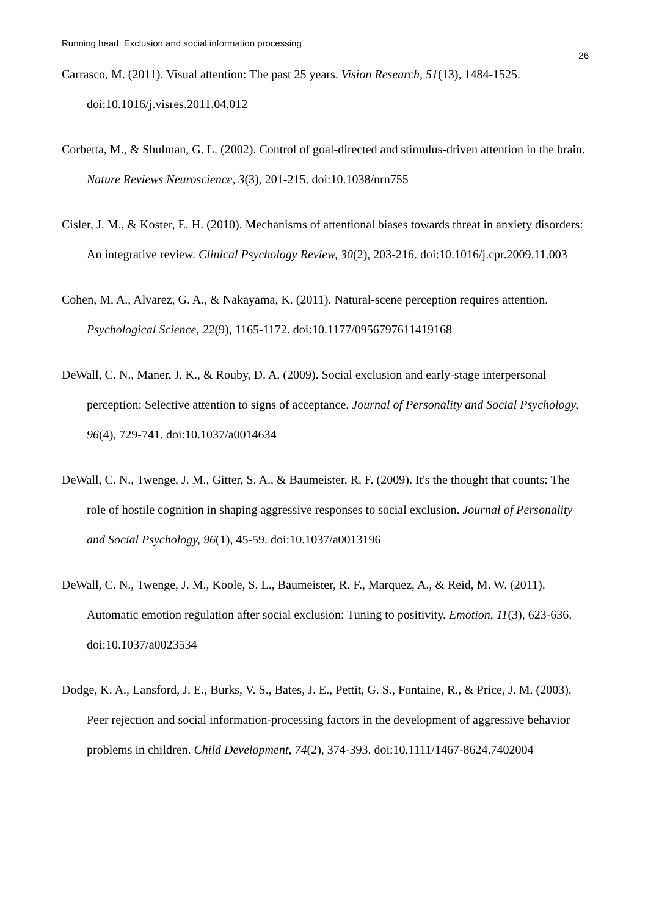Running head: Exclusion and social information processing
26
Carrasco, M. (2011). Visual attention: The past 25 years. Vision Research, 51(13), 1484-1525. doi:10.1016/j.visres.2011.04.012
Corbetta, M., & Shulman, G. L. (2002). Control of goal-directed and stimulus-driven attention in the brain. Nature Reviews Neuroscience, 3(3), 201-215. doi:10.1038/nrn755
Cisler, J. M., & Koster, E. H. (2010). Mechanisms of attentional biases towards threat in anxiety disorders: An integrative review. Clinical Psychology Review, 30(2), 203-216. doi:10.1016/j.cpr.2009.11.003
Cohen, M. A., Alvarez, G. A., & Nakayama, K. (2011). Natural-scene perception requires attention. Psychological Science, 22(9), 1165-1172. doi:10.1177/0956797611419168
DeWall, C. N., Maner, J. K., & Rouby, D. A. (2009). Social exclusion and early-stage interpersonal perception: Selective attention to signs of acceptance. Journal of Personality and Social Psychology, 96(4), 729-741. doi:10.1037/a0014634
DeWall, C. N., Twenge, J. M., Gitter, S. A., & Baumeister, R. F. (2009). It's the thought that counts: The role of hostile cognition in shaping aggressive responses to social exclusion. Journal of Personality and Social Psychology, 96(1), 45-59. doi:10.1037/a0013196
DeWall, C. N., Twenge, J. M., Koole, S. L., Baumeister, R. F., Marquez, A., & Reid, M. W. (2011). Automatic emotion regulation after social exclusion: Tuning to positivity. Emotion, 11(3), 623-636. doi:10.1037/a0023534
Dodge, K. A., Lansford, J. E., Burks, V. S., Bates, J. E., Pettit, G. S., Fontaine, R., & Price, J. M. (2003). Peer rejection and social information-processing factors in the development of aggressive behavior problems in children. Child Development, 74(2), 374-393. doi:10.1111/1467-8624.7402004